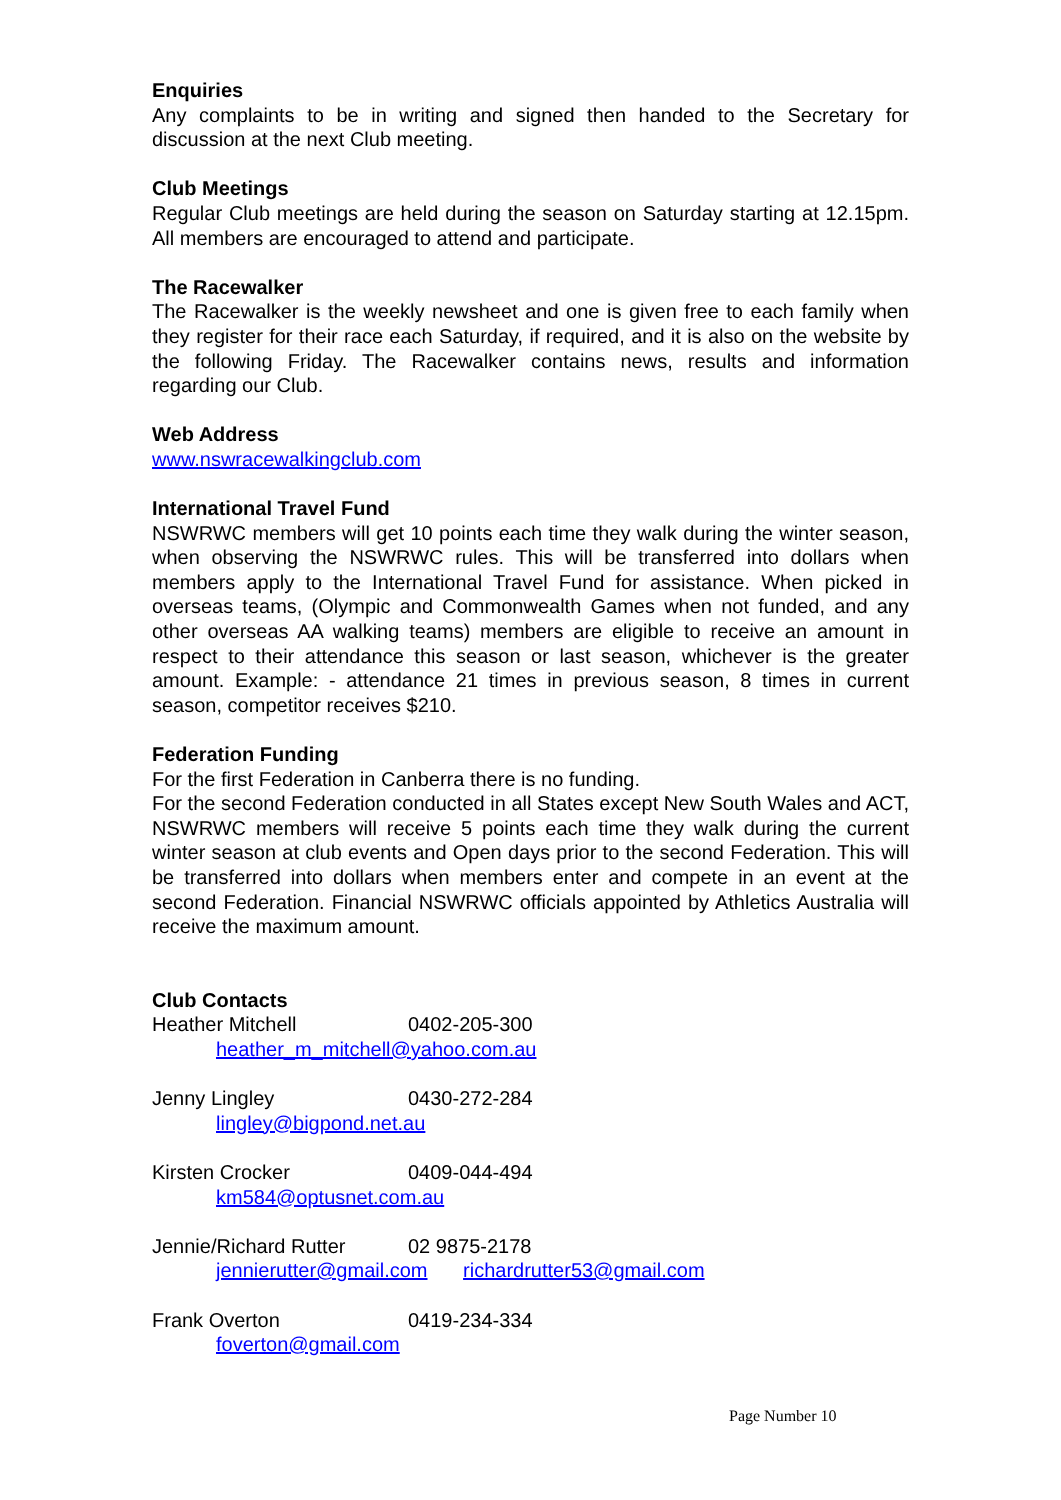Enquiries
Any complaints to be in writing and signed then handed to the Secretary for discussion at the next Club meeting.
Club Meetings
Regular Club meetings are held during the season on Saturday starting at 12.15pm. All members are encouraged to attend and participate.
The Racewalker
The Racewalker is the weekly newsheet and one is given free to each family when they register for their race each Saturday, if required, and it is also on the website by the following Friday. The Racewalker contains news, results and information regarding our Club.
Web Address
www.nswracewalkingclub.com
International Travel Fund
NSWRWC members will get 10 points each time they walk during the winter season, when observing the NSWRWC rules. This will be transferred into dollars when members apply to the International Travel Fund for assistance. When picked in overseas teams, (Olympic and Commonwealth Games when not funded, and any other overseas AA walking teams) members are eligible to receive an amount in respect to their attendance this season or last season, whichever is the greater amount. Example: - attendance 21 times in previous season, 8 times in current season, competitor receives $210.
Federation Funding
For the first Federation in Canberra there is no funding.
For the second Federation conducted in all States except New South Wales and ACT, NSWRWC members will receive 5 points each time they walk during the current winter season at club events and Open days prior to the second Federation. This will be transferred into dollars when members enter and compete in an event at the second Federation. Financial NSWRWC officials appointed by Athletics Australia will receive the maximum amount.
Club Contacts
Heather Mitchell 0402-205-300
heather_m_mitchell@yahoo.com.au
Jenny Lingley 0430-272-284
lingley@bigpond.net.au
Kirsten Crocker 0409-044-494
km584@optusnet.com.au
Jennie/Richard Rutter 02 9875-2178
jennierutter@gmail.com richardrutter53@gmail.com
Frank Overton 0419-234-334
foverton@gmail.com
Page Number 10